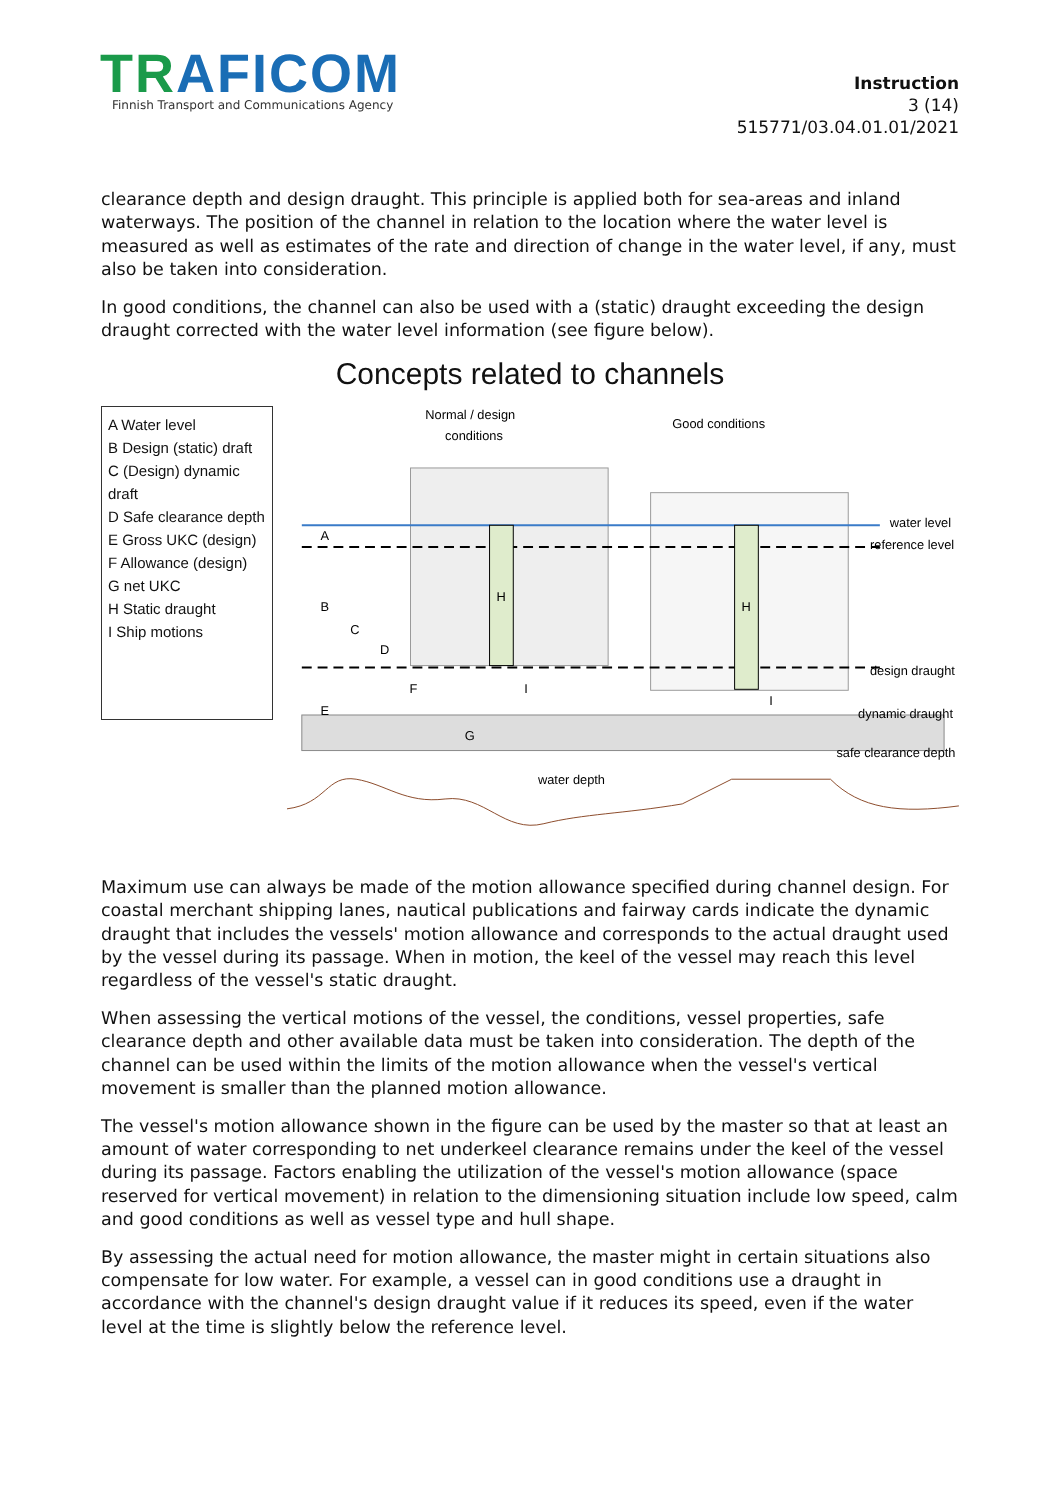TRAFICOM
Finnish Transport and Communications Agency
Instruction
3 (14)
515771/03.04.01.01/2021
clearance depth and design draught. This principle is applied both for sea-areas and inland waterways. The position of the channel in relation to the location where the water level is measured as well as estimates of the rate and direction of change in the water level, if any, must also be taken into consideration.
In good conditions, the channel can also be used with a (static) draught exceeding the design draught corrected with the water level information (see figure below).
Concepts related to channels
A Water level
B Design (static) draft
C (Design) dynamic draft
D Safe clearance depth
E Gross UKC (design)
F Allowance (design)
G net UKC
H Static draught
I Ship motions
Normal / design
conditions
Good conditions
H
H
A
B
C
D
E
F
I
I
G
water level
reference level
design draught
dynamic draught
safe clearance depth
water depth
Maximum use can always be made of the motion allowance specified during channel design. For coastal merchant shipping lanes, nautical publications and fairway cards indicate the dynamic draught that includes the vessels' motion allowance and corresponds to the actual draught used by the vessel during its passage. When in motion, the keel of the vessel may reach this level regardless of the vessel's static draught.
When assessing the vertical motions of the vessel, the conditions, vessel properties, safe clearance depth and other available data must be taken into consideration. The depth of the channel can be used within the limits of the motion allowance when the vessel's vertical movement is smaller than the planned motion allowance.
The vessel's motion allowance shown in the figure can be used by the master so that at least an amount of water corresponding to net underkeel clearance remains under the keel of the vessel during its passage. Factors enabling the utilization of the vessel's motion allowance (space reserved for vertical movement) in relation to the dimensioning situation include low speed, calm and good conditions as well as vessel type and hull shape.
By assessing the actual need for motion allowance, the master might in certain situations also compensate for low water. For example, a vessel can in good conditions use a draught in accordance with the channel's design draught value if it reduces its speed, even if the water level at the time is slightly below the reference level.